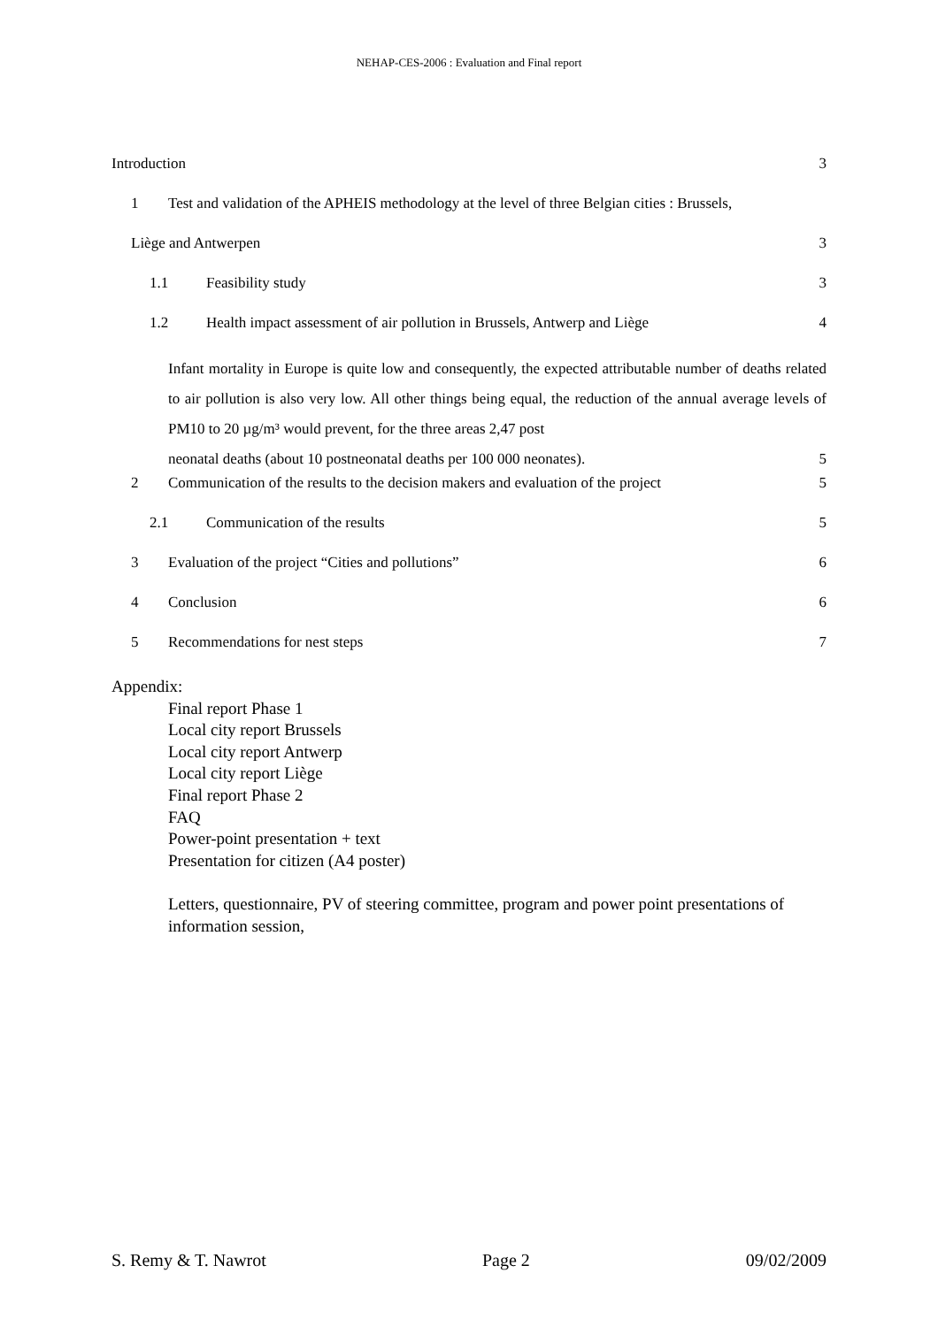NEHAP-CES-2006 : Evaluation and Final report
Introduction 3
1 Test and validation of the APHEIS methodology at the level of three Belgian cities : Brussels,
Liège and Antwerpen 3
1.1 Feasibility study 3
1.2 Health impact assessment of air pollution in Brussels, Antwerp and Liège 4
Infant mortality in Europe is quite low and consequently, the expected attributable number of deaths related to air pollution is also very low. All other things being equal, the reduction of the annual average levels of PM10 to 20 µg/m³ would prevent, for the three areas 2,47 post
neonatal deaths (about 10 postneonatal deaths per 100 000 neonates). 5
2 Communication of the results to the decision makers and evaluation of the project 5
2.1 Communication of the results 5
3 Evaluation of the project “Cities and pollutions” 6
4 Conclusion 6
5 Recommendations for nest steps 7
Appendix:
Final report Phase 1
Local city report Brussels
Local city report Antwerp
Local city report Liège
Final report Phase 2
FAQ
Power-point presentation + text
Presentation for citizen (A4 poster)
Letters, questionnaire, PV of steering committee, program and power point presentations of information session,
S. Remy & T. Nawrot Page 2 09/02/2009